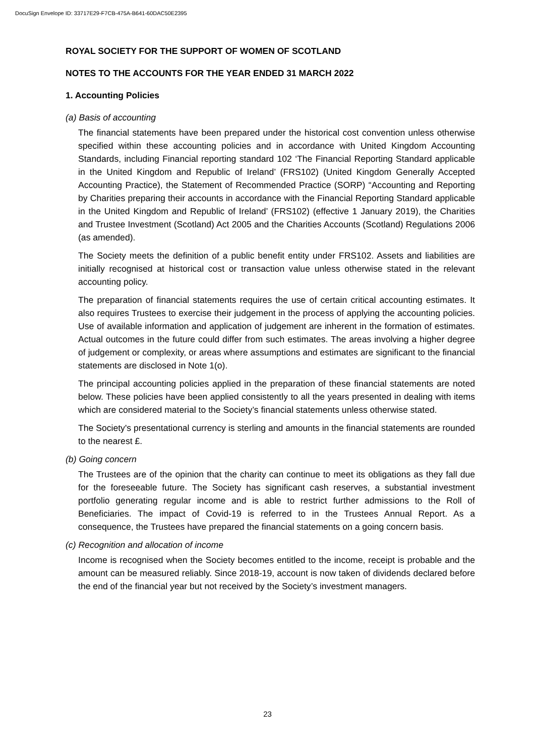DocuSign Envelope ID: 33717E29-F7CB-475A-B641-60DAC50E2395
ROYAL SOCIETY FOR THE SUPPORT OF WOMEN OF SCOTLAND
NOTES TO THE ACCOUNTS FOR THE YEAR ENDED 31 MARCH 2022
1. Accounting Policies
(a) Basis of accounting
The financial statements have been prepared under the historical cost convention unless otherwise specified within these accounting policies and in accordance with United Kingdom Accounting Standards, including Financial reporting standard 102 ‘The Financial Reporting Standard applicable in the United Kingdom and Republic of Ireland’ (FRS102) (United Kingdom Generally Accepted Accounting Practice), the Statement of Recommended Practice (SORP) “Accounting and Reporting by Charities preparing their accounts in accordance with the Financial Reporting Standard applicable in the United Kingdom and Republic of Ireland’ (FRS102) (effective 1 January 2019), the Charities and Trustee Investment (Scotland) Act 2005 and the Charities Accounts (Scotland) Regulations 2006 (as amended).
The Society meets the definition of a public benefit entity under FRS102. Assets and liabilities are initially recognised at historical cost or transaction value unless otherwise stated in the relevant accounting policy.
The preparation of financial statements requires the use of certain critical accounting estimates. It also requires Trustees to exercise their judgement in the process of applying the accounting policies. Use of available information and application of judgement are inherent in the formation of estimates. Actual outcomes in the future could differ from such estimates. The areas involving a higher degree of judgement or complexity, or areas where assumptions and estimates are significant to the financial statements are disclosed in Note 1(o).
The principal accounting policies applied in the preparation of these financial statements are noted below. These policies have been applied consistently to all the years presented in dealing with items which are considered material to the Society’s financial statements unless otherwise stated.
The Society's presentational currency is sterling and amounts in the financial statements are rounded to the nearest £.
(b) Going concern
The Trustees are of the opinion that the charity can continue to meet its obligations as they fall due for the foreseeable future. The Society has significant cash reserves, a substantial investment portfolio generating regular income and is able to restrict further admissions to the Roll of Beneficiaries. The impact of Covid-19 is referred to in the Trustees Annual Report. As a consequence, the Trustees have prepared the financial statements on a going concern basis.
(c) Recognition and allocation of income
Income is recognised when the Society becomes entitled to the income, receipt is probable and the amount can be measured reliably. Since 2018-19, account is now taken of dividends declared before the end of the financial year but not received by the Society’s investment managers.
23